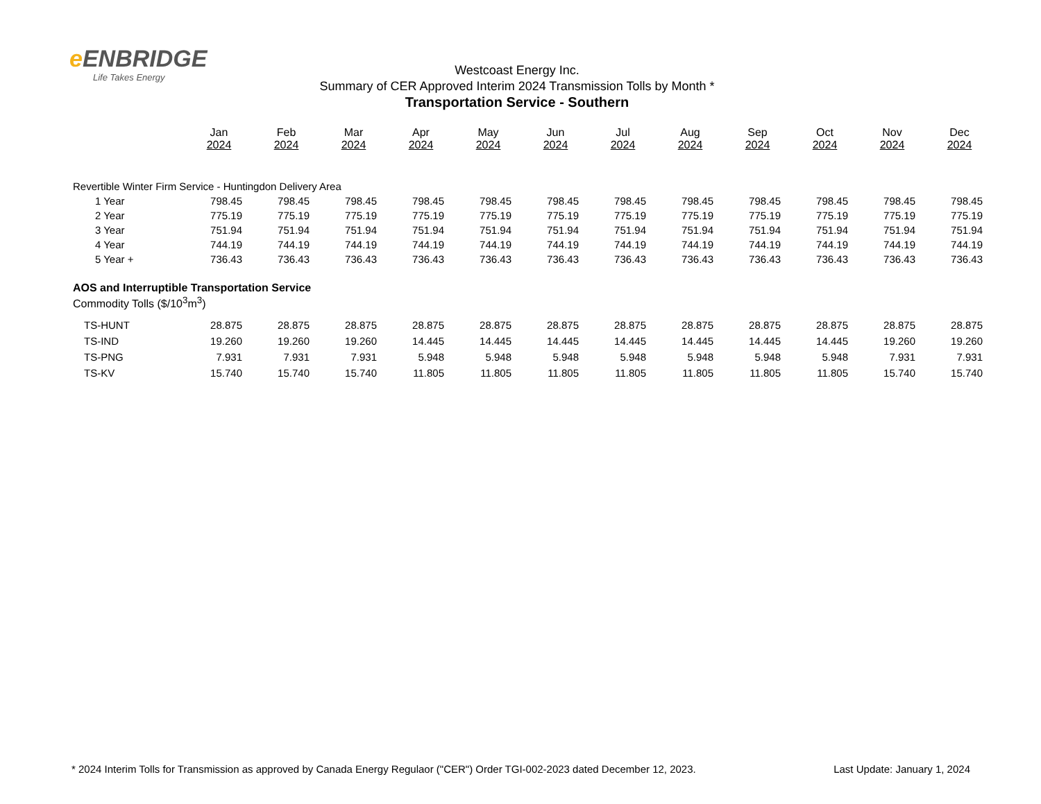e ENBRIDGE
Life Takes Energy
Westcoast Energy Inc.
Summary of CER Approved Interim 2024 Transmission Tolls by Month *
Transportation Service - Southern
| | Jan 2024 | Feb 2024 | Mar 2024 | Apr 2024 | May 2024 | Jun 2024 | Jul 2024 | Aug 2024 | Sep 2024 | Oct 2024 | Nov 2024 | Dec 2024 |
| --- | --- | --- | --- | --- | --- | --- | --- | --- | --- | --- | --- | --- |
| Revertible Winter Firm Service - Huntingdon Delivery Area | | | | | | | | | | | | |
| 1 Year | 798.45 | 798.45 | 798.45 | 798.45 | 798.45 | 798.45 | 798.45 | 798.45 | 798.45 | 798.45 | 798.45 | 798.45 |
| 2 Year | 775.19 | 775.19 | 775.19 | 775.19 | 775.19 | 775.19 | 775.19 | 775.19 | 775.19 | 775.19 | 775.19 | 775.19 |
| 3 Year | 751.94 | 751.94 | 751.94 | 751.94 | 751.94 | 751.94 | 751.94 | 751.94 | 751.94 | 751.94 | 751.94 | 751.94 |
| 4 Year | 744.19 | 744.19 | 744.19 | 744.19 | 744.19 | 744.19 | 744.19 | 744.19 | 744.19 | 744.19 | 744.19 | 744.19 |
| 5 Year + | 736.43 | 736.43 | 736.43 | 736.43 | 736.43 | 736.43 | 736.43 | 736.43 | 736.43 | 736.43 | 736.43 | 736.43 |
| AOS and Interruptible Transportation Service | | | | | | | | | | | | |
| Commodity Tolls ($/10<sup>3</sup>m<sup>3</sup>) | | | | | | | | | | | | |
| TS-HUNT | 28.875 | 28.875 | 28.875 | 28.875 | 28.875 | 28.875 | 28.875 | 28.875 | 28.875 | 28.875 | 28.875 | 28.875 |
| TS-IND | 19.260 | 19.260 | 19.260 | 14.445 | 14.445 | 14.445 | 14.445 | 14.445 | 14.445 | 14.445 | 19.260 | 19.260 |
| TS-PNG | 7.931 | 7.931 | 7.931 | 5.948 | 5.948 | 5.948 | 5.948 | 5.948 | 5.948 | 5.948 | 7.931 | 7.931 |
| TS-KV | 15.740 | 15.740 | 15.740 | 11.805 | 11.805 | 11.805 | 11.805 | 11.805 | 11.805 | 11.805 | 15.740 | 15.740 |
* 2024 Interim Tolls for Transmission as approved by Canada Energy Regulaor ("CER") Order TGI-002-2023 dated December 12, 2023. Last Update: January 1, 2024